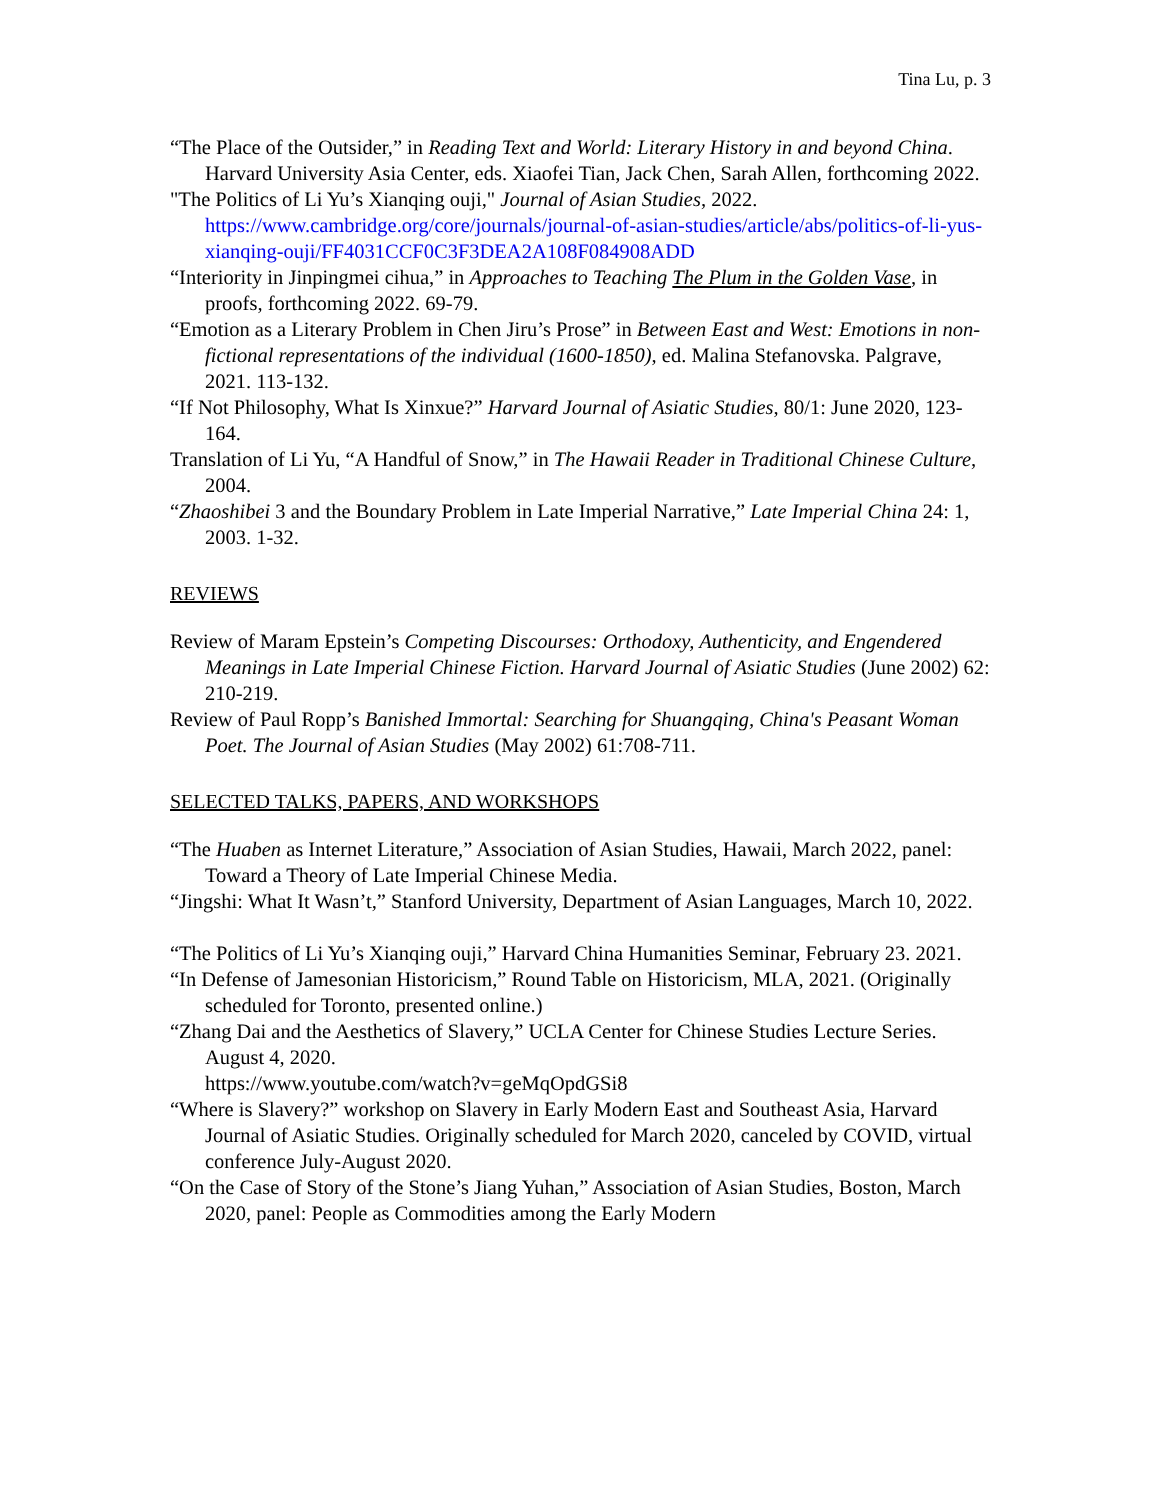Tina Lu, p. 3
“The Place of the Outsider,” in Reading Text and World: Literary History in and beyond China. Harvard University Asia Center, eds. Xiaofei Tian, Jack Chen, Sarah Allen, forthcoming 2022.
"The Politics of Li Yu’s Xianqing ouji," Journal of Asian Studies, 2022. https://www.cambridge.org/core/journals/journal-of-asian-studies/article/abs/politics-of-li-yus-xianqing-ouji/FF4031CCF0C3F3DEA2A108F084908ADD
“Interiority in Jinpingmei cihua,” in Approaches to Teaching The Plum in the Golden Vase, in proofs, forthcoming 2022. 69-79.
“Emotion as a Literary Problem in Chen Jiru’s Prose” in Between East and West: Emotions in non-fictional representations of the individual (1600-1850), ed. Malina Stefanovska. Palgrave, 2021. 113-132.
“If Not Philosophy, What Is Xinxue?” Harvard Journal of Asiatic Studies, 80/1: June 2020, 123-164.
Translation of Li Yu, “A Handful of Snow,” in The Hawaii Reader in Traditional Chinese Culture, 2004.
“Zhaoshibei 3 and the Boundary Problem in Late Imperial Narrative,” Late Imperial China 24: 1, 2003. 1-32.
REVIEWS
Review of Maram Epstein’s Competing Discourses: Orthodoxy, Authenticity, and Engendered Meanings in Late Imperial Chinese Fiction. Harvard Journal of Asiatic Studies (June 2002) 62: 210-219.
Review of Paul Ropp’s Banished Immortal: Searching for Shuangqing, China's Peasant Woman Poet. The Journal of Asian Studies (May 2002) 61:708-711.
SELECTED TALKS, PAPERS, AND WORKSHOPS
“The Huaben as Internet Literature,” Association of Asian Studies, Hawaii, March 2022, panel: Toward a Theory of Late Imperial Chinese Media.
“Jingshi: What It Wasn’t,” Stanford University, Department of Asian Languages, March 10, 2022.
“The Politics of Li Yu’s Xianqing ouji,” Harvard China Humanities Seminar, February 23. 2021.
“In Defense of Jamesonian Historicism,” Round Table on Historicism, MLA, 2021. (Originally scheduled for Toronto, presented online.)
“Zhang Dai and the Aesthetics of Slavery,” UCLA Center for Chinese Studies Lecture Series. August 4, 2020.
https://www.youtube.com/watch?v=geMqOpdGSi8
“Where is Slavery?” workshop on Slavery in Early Modern East and Southeast Asia, Harvard Journal of Asiatic Studies. Originally scheduled for March 2020, canceled by COVID, virtual conference July-August 2020.
“On the Case of Story of the Stone’s Jiang Yuhan,” Association of Asian Studies, Boston, March 2020, panel: People as Commodities among the Early Modern